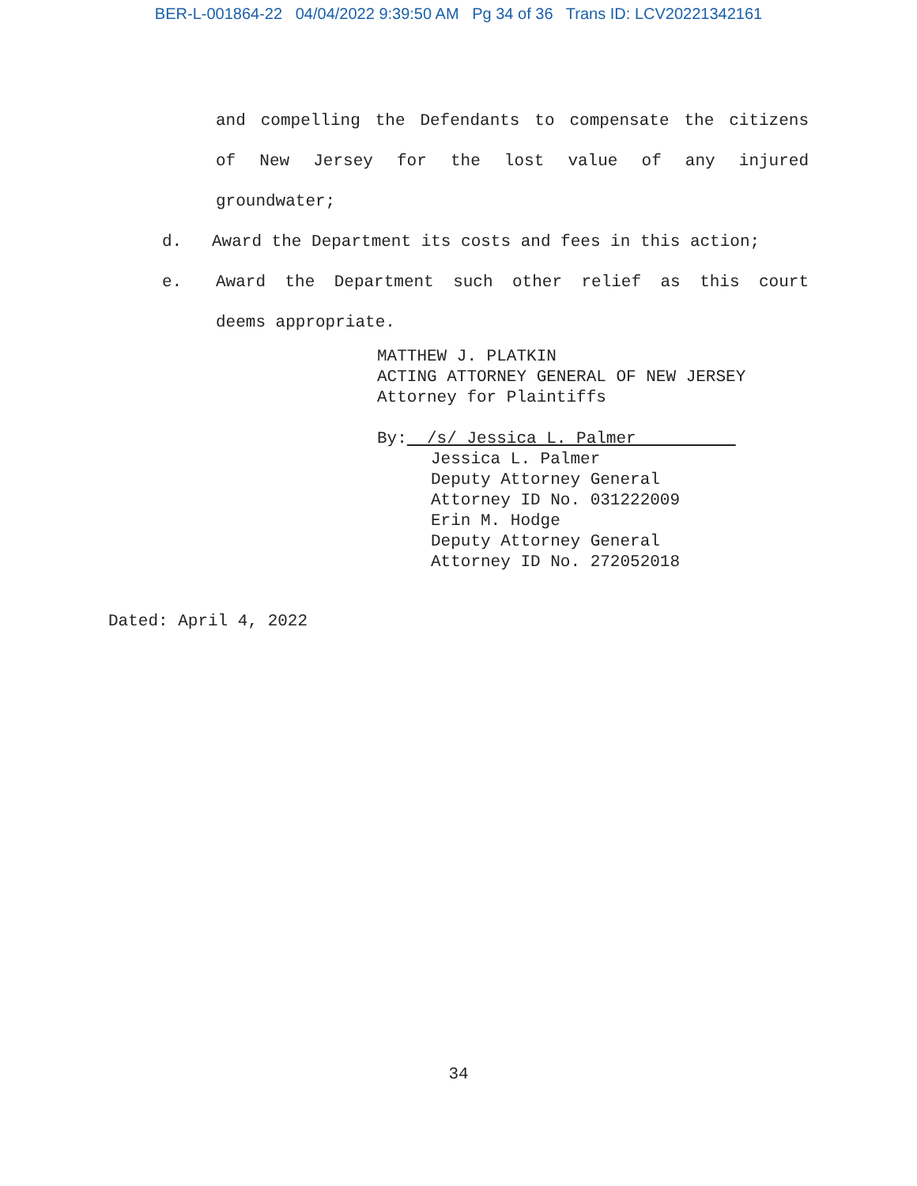BER-L-001864-22 04/04/2022 9:39:50 AM Pg 34 of 36 Trans ID: LCV20221342161
and compelling the Defendants to compensate the citizens
of New Jersey for the lost value of any injured
groundwater;
d. Award the Department its costs and fees in this action;
e. Award the Department such other relief as this court
deems appropriate.
MATTHEW J. PLATKIN
ACTING ATTORNEY GENERAL OF NEW JERSEY
Attorney for Plaintiffs
By: /s/ Jessica L. Palmer
Jessica L. Palmer
Deputy Attorney General
Attorney ID No. 031222009
Erin M. Hodge
Deputy Attorney General
Attorney ID No. 272052018
Dated: April 4, 2022
34